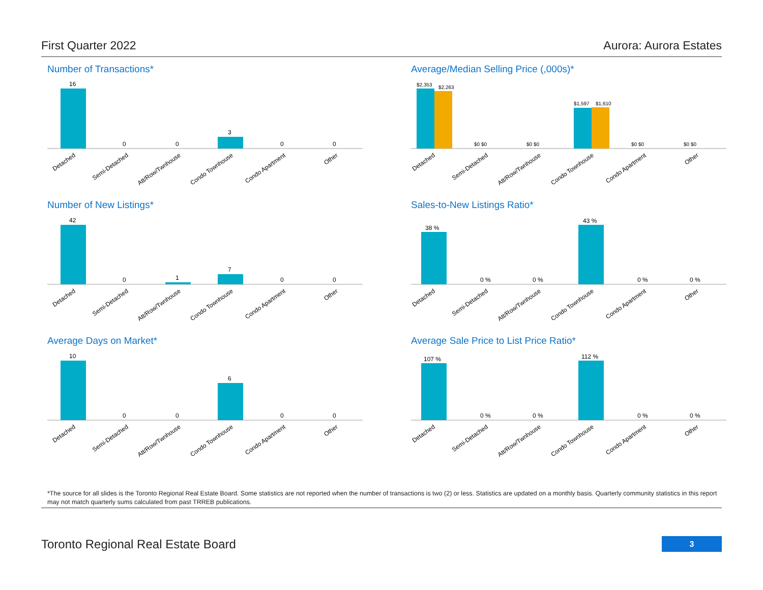First Quarter 2022 Aurora: Aurora Estates
Number of Transactions*
16
0
0
3
0
0
Detached
Semi-Detached
Att/Row/Twnhouse
Condo Townhouse
Condo Apartment
Other
Average/Median Selling Price (,000s)*
$2,353
$2,263
$1,597
$1,610
$0 $0
$0 $0
$0 $0
$0 $0
Detached
Semi-Detached
Att/Row/Twnhouse
Condo Townhouse
Condo Apartment
Other
Number of New Listings*
42
0
1
7
0
0
Detached
Semi-Detached
Att/Row/Twnhouse
Condo Townhouse
Condo Apartment
Other
Sales-to-New Listings Ratio*
38 %
43 %
0 %
0 %
0 %
0 %
Detached
Semi-Detached
Att/Row/Twnhouse
Condo Townhouse
Condo Apartment
Other
Average Days on Market*
10
0
0
6
0
0
Detached
Semi-Detached
Att/Row/Twnhouse
Condo Townhouse
Condo Apartment
Other
Average Sale Price to List Price Ratio*
107 %
112 %
0 %
0 %
0 %
0 %
Detached
Semi-Detached
Att/Row/Twnhouse
Condo Townhouse
Condo Apartment
Other
*The source for all slides is the Toronto Regional Real Estate Board. Some statistics are not reported when the number of transactions is two (2) or less. Statistics are updated on a monthly basis. Quarterly community statistics in this report may not match quarterly sums calculated from past TRREB publications.
Toronto Regional Real Estate Board
3